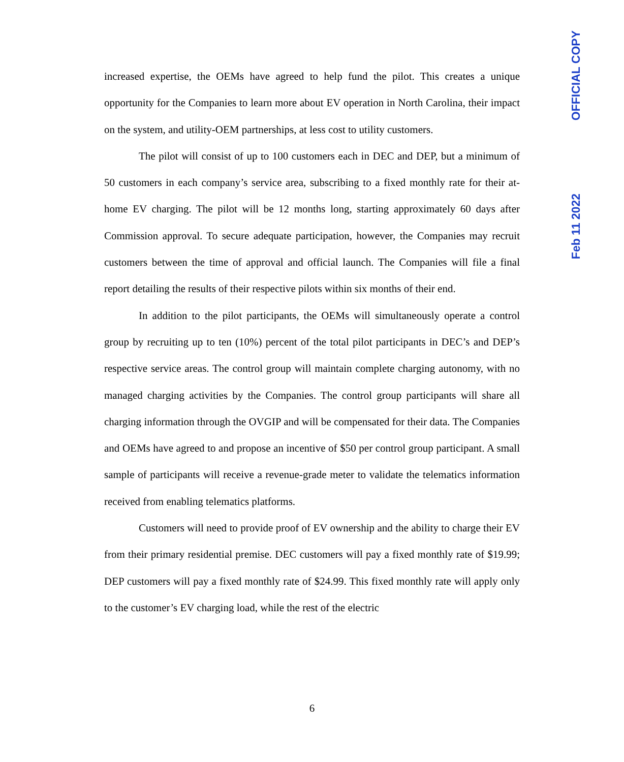increased expertise, the OEMs have agreed to help fund the pilot. This creates a unique opportunity for the Companies to learn more about EV operation in North Carolina, their impact on the system, and utility-OEM partnerships, at less cost to utility customers.
The pilot will consist of up to 100 customers each in DEC and DEP, but a minimum of 50 customers in each company’s service area, subscribing to a fixed monthly rate for their at-home EV charging. The pilot will be 12 months long, starting approximately 60 days after Commission approval. To secure adequate participation, however, the Companies may recruit customers between the time of approval and official launch. The Companies will file a final report detailing the results of their respective pilots within six months of their end.
In addition to the pilot participants, the OEMs will simultaneously operate a control group by recruiting up to ten (10%) percent of the total pilot participants in DEC’s and DEP’s respective service areas. The control group will maintain complete charging autonomy, with no managed charging activities by the Companies. The control group participants will share all charging information through the OVGIP and will be compensated for their data. The Companies and OEMs have agreed to and propose an incentive of $50 per control group participant. A small sample of participants will receive a revenue-grade meter to validate the telematics information received from enabling telematics platforms.
Customers will need to provide proof of EV ownership and the ability to charge their EV from their primary residential premise. DEC customers will pay a fixed monthly rate of $19.99; DEP customers will pay a fixed monthly rate of $24.99. This fixed monthly rate will apply only to the customer’s EV charging load, while the rest of the electric
6
OFFICIAL COPY
Feb 11 2022